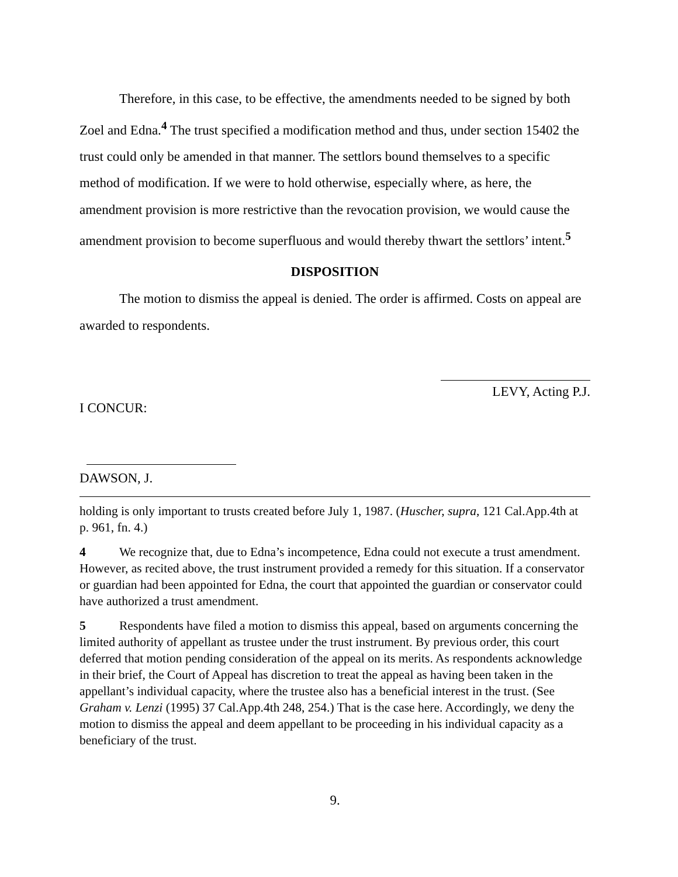Therefore, in this case, to be effective, the amendments needed to be signed by both Zoel and Edna.<sup>4</sup> The trust specified a modification method and thus, under section 15402 the trust could only be amended in that manner. The settlors bound themselves to a specific method of modification. If we were to hold otherwise, especially where, as here, the amendment provision is more restrictive than the revocation provision, we would cause the amendment provision to become superfluous and would thereby thwart the settlors’ intent.<sup>5</sup>
DISPOSITION
The motion to dismiss the appeal is denied. The order is affirmed. Costs on appeal are awarded to respondents.
LEVY, Acting P.J.
I CONCUR:
DAWSON, J.
holding is only important to trusts created before July 1, 1987. (Huscher, supra, 121 Cal.App.4th at p. 961, fn. 4.)
4 We recognize that, due to Edna’s incompetence, Edna could not execute a trust amendment. However, as recited above, the trust instrument provided a remedy for this situation. If a conservator or guardian had been appointed for Edna, the court that appointed the guardian or conservator could have authorized a trust amendment.
5 Respondents have filed a motion to dismiss this appeal, based on arguments concerning the limited authority of appellant as trustee under the trust instrument. By previous order, this court deferred that motion pending consideration of the appeal on its merits. As respondents acknowledge in their brief, the Court of Appeal has discretion to treat the appeal as having been taken in the appellant’s individual capacity, where the trustee also has a beneficial interest in the trust. (See Graham v. Lenzi (1995) 37 Cal.App.4th 248, 254.) That is the case here. Accordingly, we deny the motion to dismiss the appeal and deem appellant to be proceeding in his individual capacity as a beneficiary of the trust.
9.